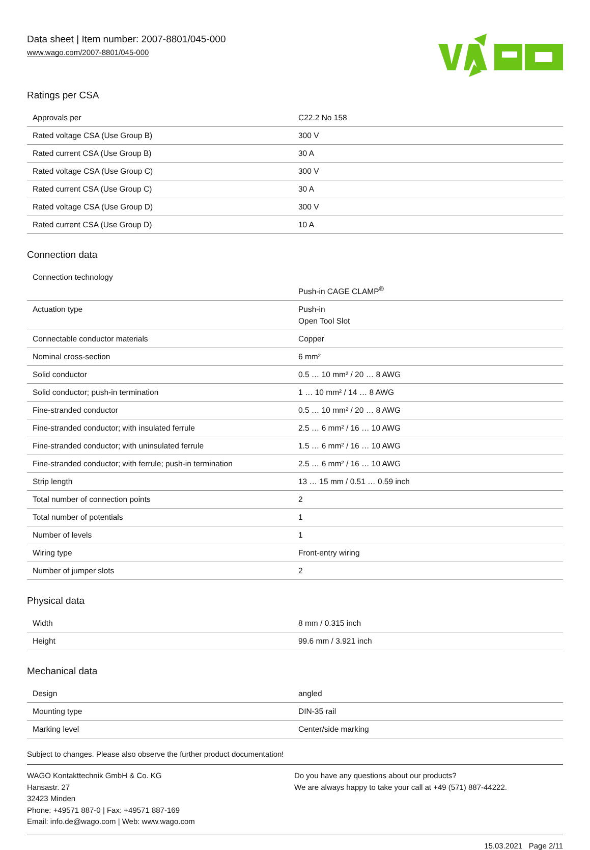Data sheet | Item number: 2007-8801/045-000
www.wago.com/2007-8801/045-000
Ratings per CSA
| Approvals per | C22.2 No 158 |
| Rated voltage CSA (Use Group B) | 300 V |
| Rated current CSA (Use Group B) | 30 A |
| Rated voltage CSA (Use Group C) | 300 V |
| Rated current CSA (Use Group C) | 30 A |
| Rated voltage CSA (Use Group D) | 300 V |
| Rated current CSA (Use Group D) | 10 A |
Connection data
| Connection technology | Push-in CAGE CLAMP<sup>®</sup> |
| Actuation type | Push-in Open Tool Slot |
| Connectable conductor materials | Copper |
| Nominal cross-section | 6 mm² |
| Solid conductor | 0.5 … 10 mm² / 20 … 8 AWG |
| Solid conductor; push-in termination | 1 … 10 mm² / 14 … 8 AWG |
| Fine-stranded conductor | 0.5 … 10 mm² / 20 … 8 AWG |
| Fine-stranded conductor; with insulated ferrule | 2.5 … 6 mm² / 16 … 10 AWG |
| Fine-stranded conductor; with uninsulated ferrule | 1.5 … 6 mm² / 16 … 10 AWG |
| Fine-stranded conductor; with ferrule; push-in termination | 2.5 … 6 mm² / 16 … 10 AWG |
| Strip length | 13 … 15 mm / 0.51 … 0.59 inch |
| Total number of connection points | 2 |
| Total number of potentials | 1 |
| Number of levels | 1 |
| Wiring type | Front-entry wiring |
| Number of jumper slots | 2 |
Physical data
| Width | 8 mm / 0.315 inch |
| Height | 99.6 mm / 3.921 inch |
Mechanical data
| Design | angled |
| Mounting type | DIN-35 rail |
| Marking level | Center/side marking |
Subject to changes. Please also observe the further product documentation!
WAGO Kontakttechnik GmbH & Co. KG
Hansastr. 27
32423 Minden
Phone: +49571 887-0 | Fax: +49571 887-169
Email: info.de@wago.com | Web: www.wago.com
Do you have any questions about our products?
We are always happy to take your call at +49 (571) 887-44222.
15.03.2021 Page 2/11